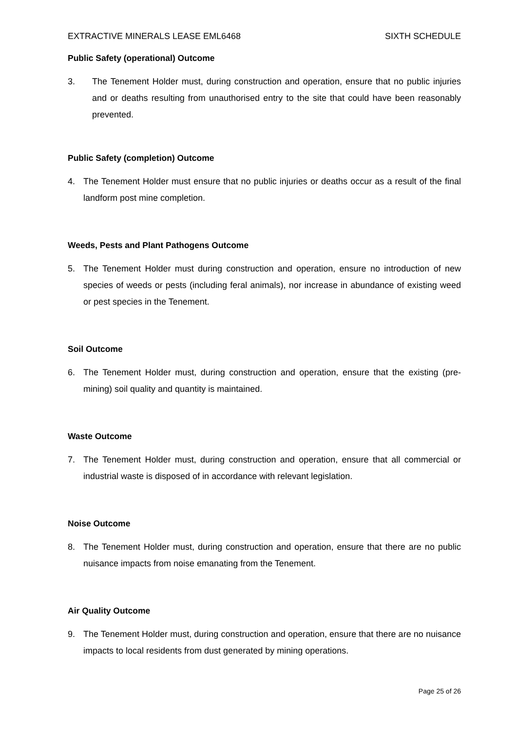EXTRACTIVE MINERALS LEASE EML6468 SIXTH SCHEDULE
Public Safety (operational) Outcome
3. The Tenement Holder must, during construction and operation, ensure that no public injuries and or deaths resulting from unauthorised entry to the site that could have been reasonably prevented.
Public Safety (completion) Outcome
4. The Tenement Holder must ensure that no public injuries or deaths occur as a result of the final landform post mine completion.
Weeds, Pests and Plant Pathogens Outcome
5. The Tenement Holder must during construction and operation, ensure no introduction of new species of weeds or pests (including feral animals), nor increase in abundance of existing weed or pest species in the Tenement.
Soil Outcome
6. The Tenement Holder must, during construction and operation, ensure that the existing (pre-mining) soil quality and quantity is maintained.
Waste Outcome
7. The Tenement Holder must, during construction and operation, ensure that all commercial or industrial waste is disposed of in accordance with relevant legislation.
Noise Outcome
8. The Tenement Holder must, during construction and operation, ensure that there are no public nuisance impacts from noise emanating from the Tenement.
Air Quality Outcome
9. The Tenement Holder must, during construction and operation, ensure that there are no nuisance impacts to local residents from dust generated by mining operations.
Page 25 of 26